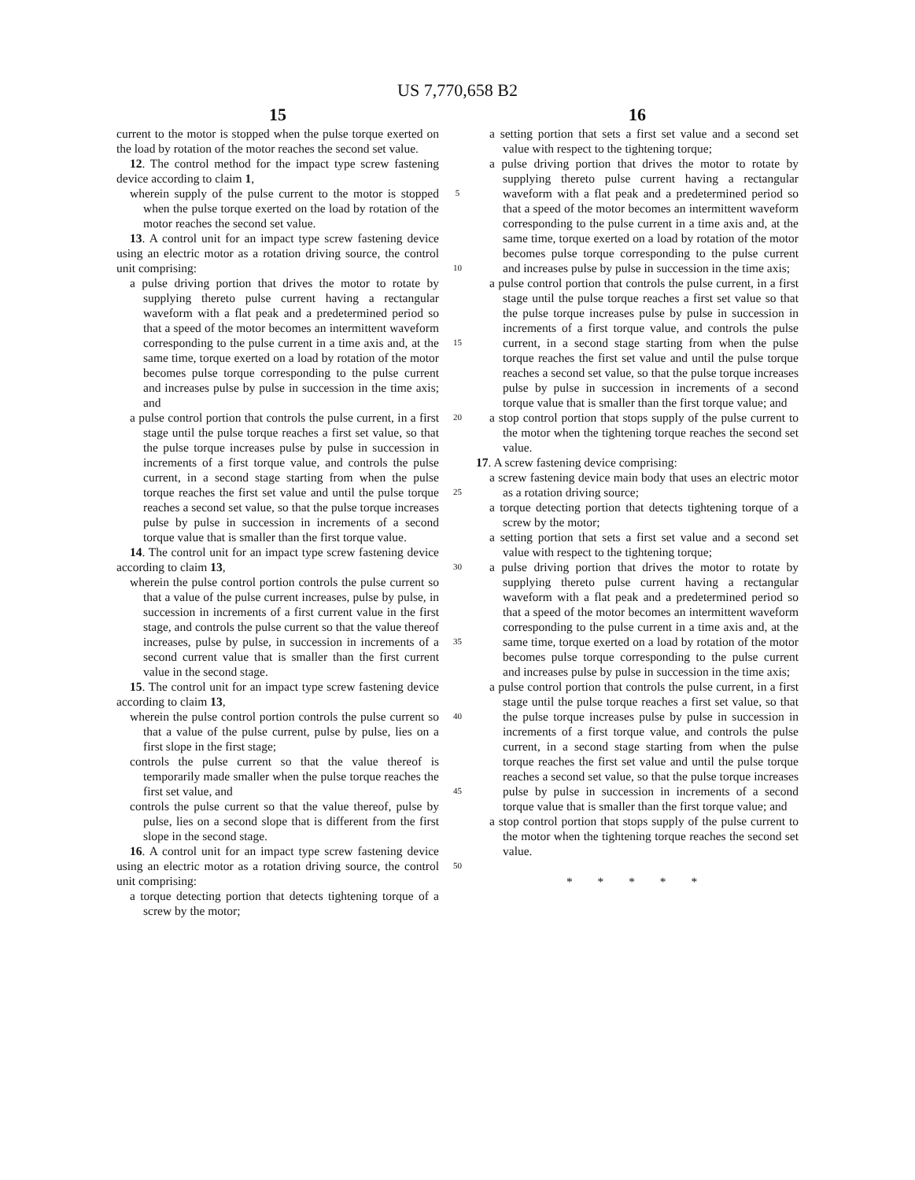US 7,770,658 B2
15
current to the motor is stopped when the pulse torque exerted on the load by rotation of the motor reaches the second set value.
12. The control method for the impact type screw fastening device according to claim 1,
wherein supply of the pulse current to the motor is stopped when the pulse torque exerted on the load by rotation of the motor reaches the second set value.
13. A control unit for an impact type screw fastening device using an electric motor as a rotation driving source, the control unit comprising:
a pulse driving portion that drives the motor to rotate by supplying thereto pulse current having a rectangular waveform with a flat peak and a predetermined period so that a speed of the motor becomes an intermittent waveform corresponding to the pulse current in a time axis and, at the same time, torque exerted on a load by rotation of the motor becomes pulse torque corresponding to the pulse current and increases pulse by pulse in succession in the time axis; and
a pulse control portion that controls the pulse current, in a first stage until the pulse torque reaches a first set value, so that the pulse torque increases pulse by pulse in succession in increments of a first torque value, and controls the pulse current, in a second stage starting from when the pulse torque reaches the first set value and until the pulse torque reaches a second set value, so that the pulse torque increases pulse by pulse in succession in increments of a second torque value that is smaller than the first torque value.
14. The control unit for an impact type screw fastening device according to claim 13,
wherein the pulse control portion controls the pulse current so that a value of the pulse current increases, pulse by pulse, in succession in increments of a first current value in the first stage, and controls the pulse current so that the value thereof increases, pulse by pulse, in succession in increments of a second current value that is smaller than the first current value in the second stage.
15. The control unit for an impact type screw fastening device according to claim 13,
wherein the pulse control portion controls the pulse current so that a value of the pulse current, pulse by pulse, lies on a first slope in the first stage;
controls the pulse current so that the value thereof is temporarily made smaller when the pulse torque reaches the first set value, and
controls the pulse current so that the value thereof, pulse by pulse, lies on a second slope that is different from the first slope in the second stage.
16. A control unit for an impact type screw fastening device using an electric motor as a rotation driving source, the control unit comprising:
a torque detecting portion that detects tightening torque of a screw by the motor;
5
10
15
20
25
30
35
40
45
50
16
a setting portion that sets a first set value and a second set value with respect to the tightening torque;
a pulse driving portion that drives the motor to rotate by supplying thereto pulse current having a rectangular waveform with a flat peak and a predetermined period so that a speed of the motor becomes an intermittent waveform corresponding to the pulse current in a time axis and, at the same time, torque exerted on a load by rotation of the motor becomes pulse torque corresponding to the pulse current and increases pulse by pulse in succession in the time axis;
a pulse control portion that controls the pulse current, in a first stage until the pulse torque reaches a first set value so that the pulse torque increases pulse by pulse in succession in increments of a first torque value, and controls the pulse current, in a second stage starting from when the pulse torque reaches the first set value and until the pulse torque reaches a second set value, so that the pulse torque increases pulse by pulse in succession in increments of a second torque value that is smaller than the first torque value; and
a stop control portion that stops supply of the pulse current to the motor when the tightening torque reaches the second set value.
17. A screw fastening device comprising:
a screw fastening device main body that uses an electric motor as a rotation driving source;
a torque detecting portion that detects tightening torque of a screw by the motor;
a setting portion that sets a first set value and a second set value with respect to the tightening torque;
a pulse driving portion that drives the motor to rotate by supplying thereto pulse current having a rectangular waveform with a flat peak and a predetermined period so that a speed of the motor becomes an intermittent waveform corresponding to the pulse current in a time axis and, at the same time, torque exerted on a load by rotation of the motor becomes pulse torque corresponding to the pulse current and increases pulse by pulse in succession in the time axis;
a pulse control portion that controls the pulse current, in a first stage until the pulse torque reaches a first set value, so that the pulse torque increases pulse by pulse in succession in increments of a first torque value, and controls the pulse current, in a second stage starting from when the pulse torque reaches the first set value and until the pulse torque reaches a second set value, so that the pulse torque increases pulse by pulse in succession in increments of a second torque value that is smaller than the first torque value; and
a stop control portion that stops supply of the pulse current to the motor when the tightening torque reaches the second set value.
* * * * *